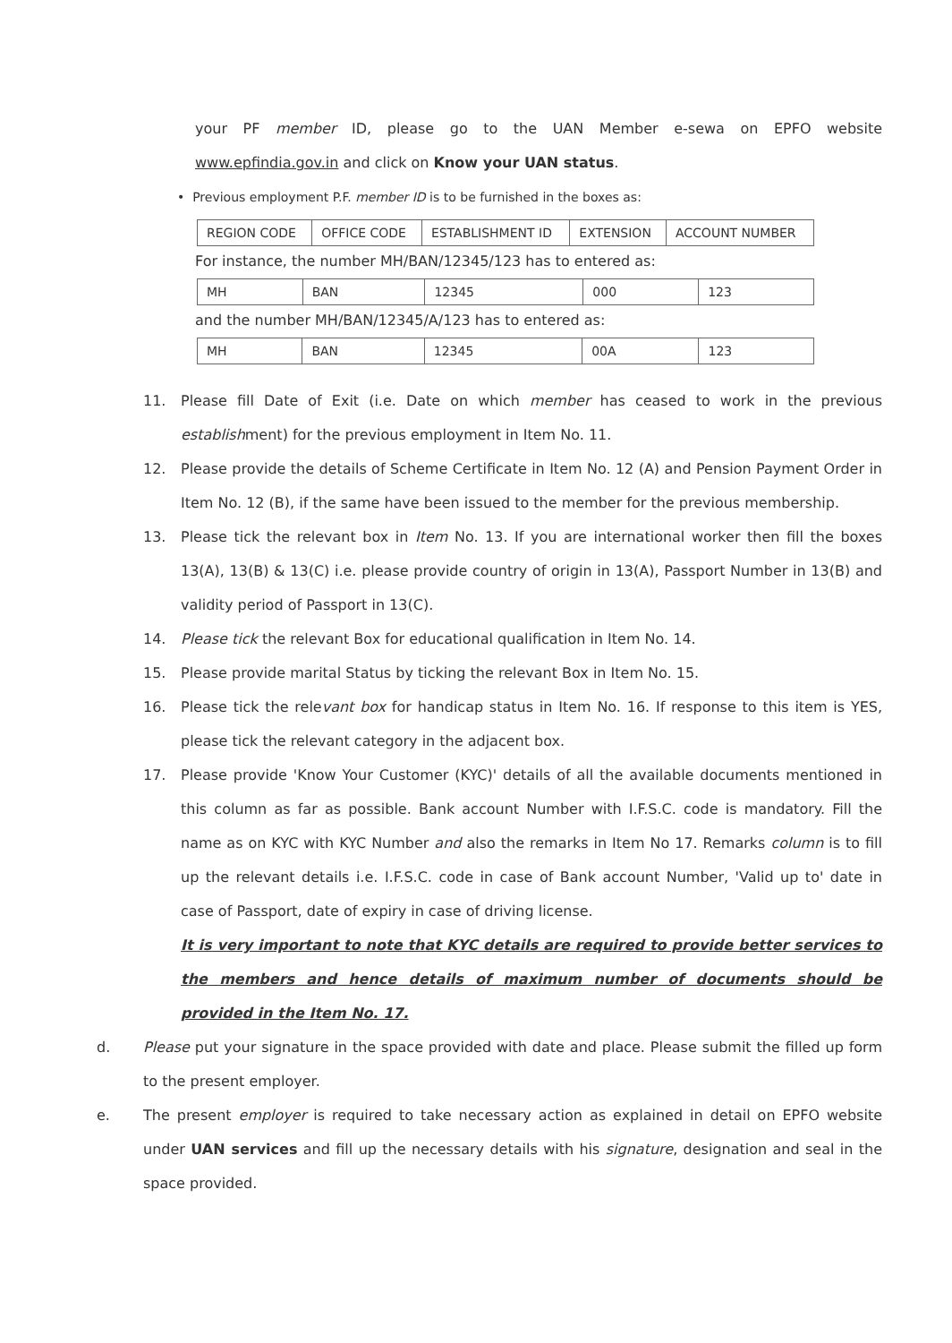your PF member ID, please go to the UAN Member e-sewa on EPFO website www.epfindia.gov.in and click on Know your UAN status.
• Previous employment P.F. member ID is to be furnished in the boxes as:
| REGION CODE | OFFICE CODE | ESTABLISHMENT ID | EXTENSION | ACCOUNT NUMBER |
For instance, the number MH/BAN/12345/123 has to entered as:
| MH | BAN | 12345 | 000 | 123 |
and the number MH/BAN/12345/A/123 has to entered as:
| MH | BAN | 12345 | 00A | 123 |
11. Please fill Date of Exit (i.e. Date on which member has ceased to work in the previous establishment) for the previous employment in Item No. 11.
12. Please provide the details of Scheme Certificate in Item No. 12 (A) and Pension Payment Order in Item No. 12 (B), if the same have been issued to the member for the previous membership.
13. Please tick the relevant box in Item No. 13. If you are international worker then fill the boxes 13(A), 13(B) & 13(C) i.e. please provide country of origin in 13(A), Passport Number in 13(B) and validity period of Passport in 13(C).
14. Please tick the relevant Box for educational qualification in Item No. 14.
15. Please provide marital Status by ticking the relevant Box in Item No. 15.
16. Please tick the relevant box for handicap status in Item No. 16. If response to this item is YES, please tick the relevant category in the adjacent box.
17. Please provide 'Know Your Customer (KYC)' details of all the available documents mentioned in this column as far as possible. Bank account Number with I.F.S.C. code is mandatory. Fill the name as on KYC with KYC Number and also the remarks in Item No 17. Remarks column is to fill up the relevant details i.e. I.F.S.C. code in case of Bank account Number, 'Valid up to' date in case of Passport, date of expiry in case of driving license.
It is very important to note that KYC details are required to provide better services to the members and hence details of maximum number of documents should be provided in the Item No. 17.
d. Please put your signature in the space provided with date and place. Please submit the filled up form to the present employer.
e. The present employer is required to take necessary action as explained in detail on EPFO website under UAN services and fill up the necessary details with his signature, designation and seal in the space provided.